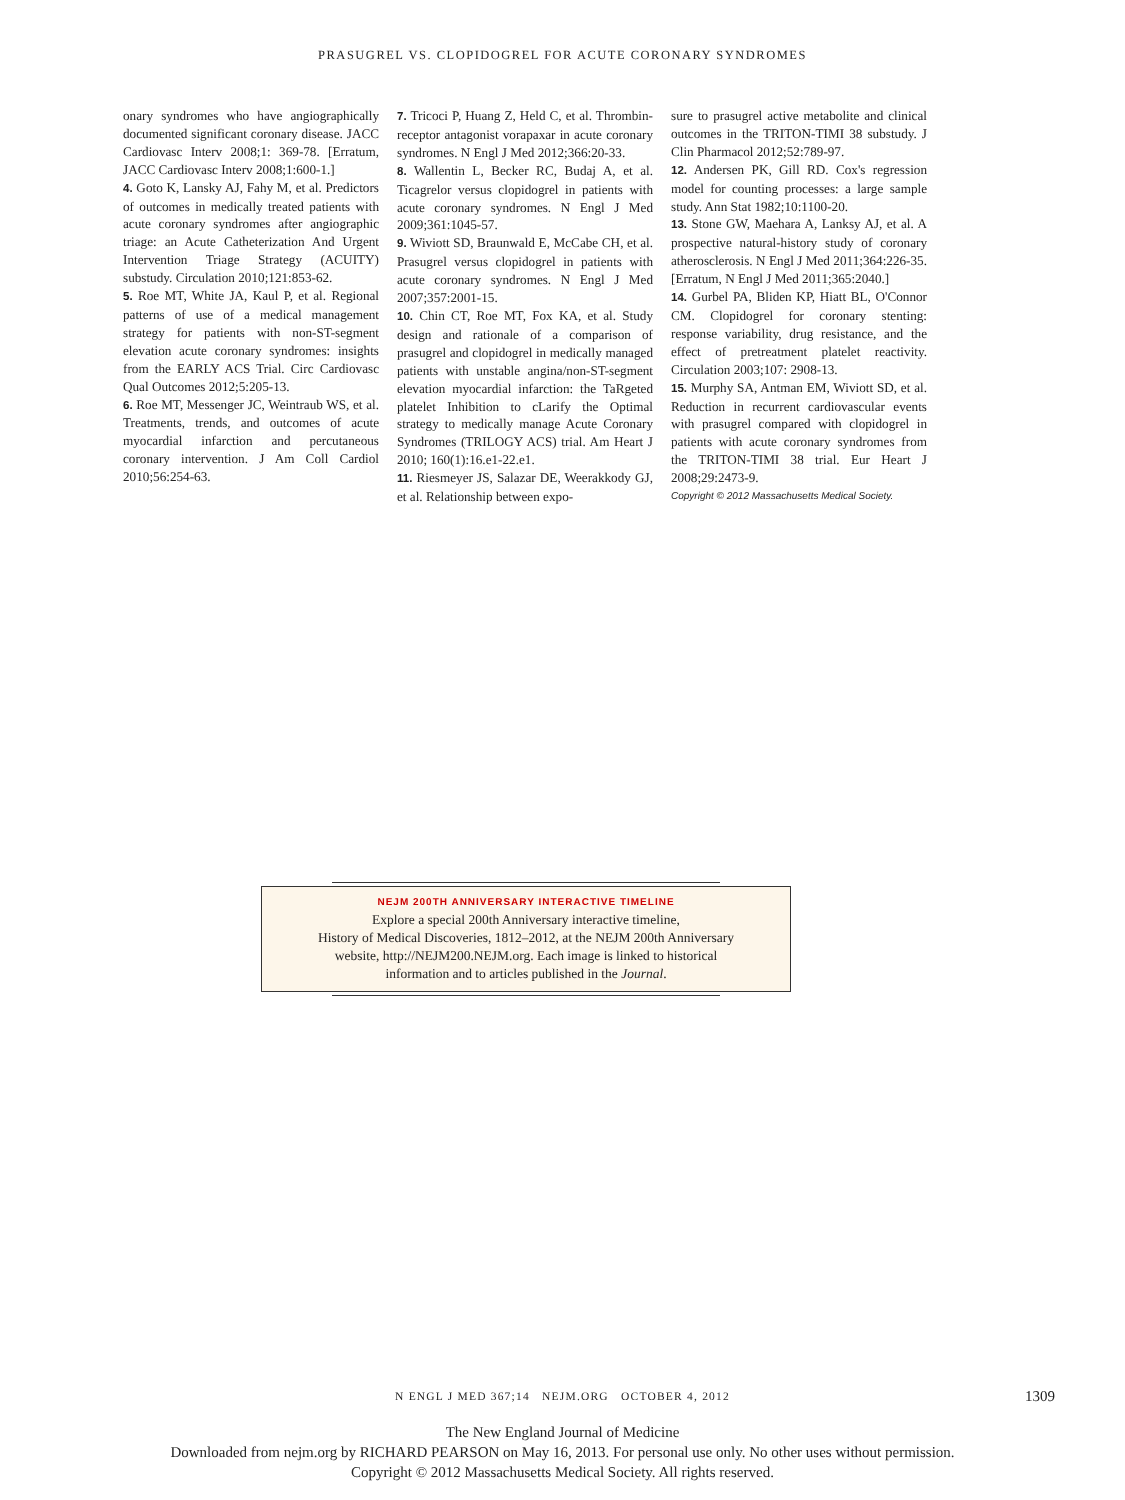PRASUGREL VS. CLOPIDOGREL FOR ACUTE CORONARY SYNDROMES
onary syndromes who have angiographically documented significant coronary disease. JACC Cardiovasc Interv 2008;1: 369-78. [Erratum, JACC Cardiovasc Interv 2008;1:600-1.]
4. Goto K, Lansky AJ, Fahy M, et al. Predictors of outcomes in medically treated patients with acute coronary syndromes after angiographic triage: an Acute Catheterization And Urgent Intervention Triage Strategy (ACUITY) substudy. Circulation 2010;121:853-62.
5. Roe MT, White JA, Kaul P, et al. Regional patterns of use of a medical management strategy for patients with non-ST-segment elevation acute coronary syndromes: insights from the EARLY ACS Trial. Circ Cardiovasc Qual Outcomes 2012;5:205-13.
6. Roe MT, Messenger JC, Weintraub WS, et al. Treatments, trends, and outcomes of acute myocardial infarction and percutaneous coronary intervention. J Am Coll Cardiol 2010;56:254-63.
7. Tricoci P, Huang Z, Held C, et al. Thrombin-receptor antagonist vorapaxar in acute coronary syndromes. N Engl J Med 2012;366:20-33.
8. Wallentin L, Becker RC, Budaj A, et al. Ticagrelor versus clopidogrel in patients with acute coronary syndromes. N Engl J Med 2009;361:1045-57.
9. Wiviott SD, Braunwald E, McCabe CH, et al. Prasugrel versus clopidogrel in patients with acute coronary syndromes. N Engl J Med 2007;357:2001-15.
10. Chin CT, Roe MT, Fox KA, et al. Study design and rationale of a comparison of prasugrel and clopidogrel in medically managed patients with unstable angina/non-ST-segment elevation myocardial infarction: the TaRgeted platelet Inhibition to cLarify the Optimal strategy to medically manage Acute Coronary Syndromes (TRILOGY ACS) trial. Am Heart J 2010; 160(1):16.e1-22.e1.
11. Riesmeyer JS, Salazar DE, Weerakkody GJ, et al. Relationship between expo-
sure to prasugrel active metabolite and clinical outcomes in the TRITON-TIMI 38 substudy. J Clin Pharmacol 2012;52:789-97.
12. Andersen PK, Gill RD. Cox's regression model for counting processes: a large sample study. Ann Stat 1982;10:1100-20.
13. Stone GW, Maehara A, Lanksy AJ, et al. A prospective natural-history study of coronary atherosclerosis. N Engl J Med 2011;364:226-35. [Erratum, N Engl J Med 2011;365:2040.]
14. Gurbel PA, Bliden KP, Hiatt BL, O'Connor CM. Clopidogrel for coronary stenting: response variability, drug resistance, and the effect of pretreatment platelet reactivity. Circulation 2003;107: 2908-13.
15. Murphy SA, Antman EM, Wiviott SD, et al. Reduction in recurrent cardiovascular events with prasugrel compared with clopidogrel in patients with acute coronary syndromes from the TRITON-TIMI 38 trial. Eur Heart J 2008;29:2473-9.
Copyright © 2012 Massachusetts Medical Society.
NEJM 200TH ANNIVERSARY INTERACTIVE TIMELINE
Explore a special 200th Anniversary interactive timeline,
History of Medical Discoveries, 1812–2012, at the NEJM 200th Anniversary
website, http://NEJM200.NEJM.org. Each image is linked to historical
information and to articles published in the Journal.
N ENGL J MED 367;14 NEJM.ORG OCTOBER 4, 2012 1309
The New England Journal of Medicine
Downloaded from nejm.org by RICHARD PEARSON on May 16, 2013. For personal use only. No other uses without permission.
Copyright © 2012 Massachusetts Medical Society. All rights reserved.